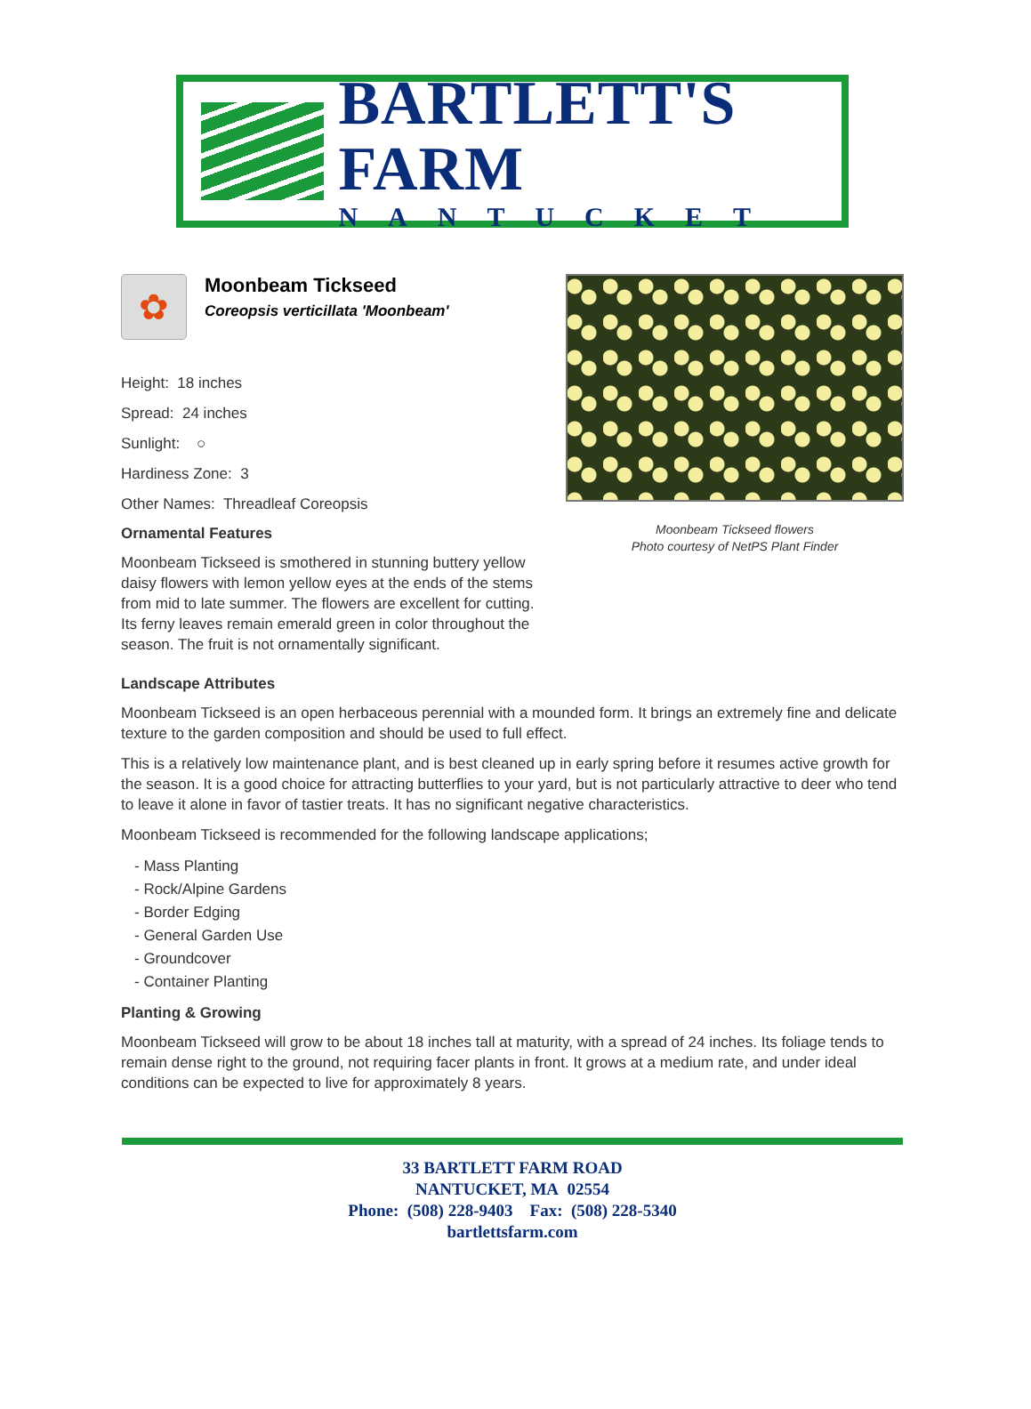BARTLETT'S FARM
NANTUCKET
✿
Moonbeam Tickseed
Coreopsis verticillata 'Moonbeam'
Height: 18 inches
Spread: 24 inches
Sunlight: ○
Hardiness Zone: 3
Other Names: Threadleaf Coreopsis
Ornamental Features
Moonbeam Tickseed is smothered in stunning buttery yellow daisy flowers with lemon yellow eyes at the ends of the stems from mid to late summer. The flowers are excellent for cutting. Its ferny leaves remain emerald green in color throughout the season. The fruit is not ornamentally significant.
Moonbeam Tickseed flowers
Photo courtesy of NetPS Plant Finder
Landscape Attributes
Moonbeam Tickseed is an open herbaceous perennial with a mounded form. It brings an extremely fine and delicate texture to the garden composition and should be used to full effect.
This is a relatively low maintenance plant, and is best cleaned up in early spring before it resumes active growth for the season. It is a good choice for attracting butterflies to your yard, but is not particularly attractive to deer who tend to leave it alone in favor of tastier treats. It has no significant negative characteristics.
Moonbeam Tickseed is recommended for the following landscape applications;
- Mass Planting
- Rock/Alpine Gardens
- Border Edging
- General Garden Use
- Groundcover
- Container Planting
Planting & Growing
Moonbeam Tickseed will grow to be about 18 inches tall at maturity, with a spread of 24 inches. Its foliage tends to remain dense right to the ground, not requiring facer plants in front. It grows at a medium rate, and under ideal conditions can be expected to live for approximately 8 years.
33 BARTLETT FARM ROAD
NANTUCKET, MA 02554
Phone: (508) 228-9403 Fax: (508) 228-5340
bartlettsfarm.com